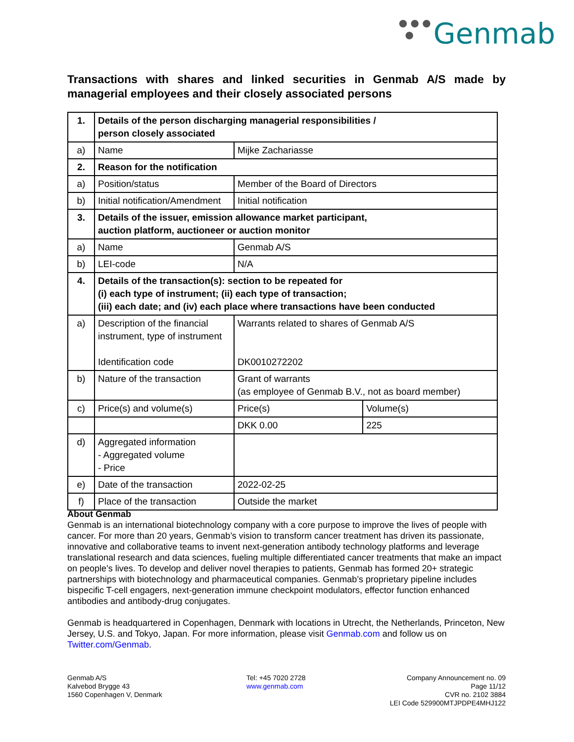● ● ●
●
Genmab
Transactions with shares and linked securities in Genmab A/S made by managerial employees and their closely associated persons
| 1. | Details of the person discharging managerial responsibilities / person closely associated | | |
| a) | Name | Mijke Zachariasse | |
| 2. | Reason for the notification | | |
| a) | Position/status | Member of the Board of Directors | |
| b) | Initial notification/Amendment | Initial notification | |
| 3. | Details of the issuer, emission allowance market participant, auction platform, auctioneer or auction monitor | | |
| a) | Name | Genmab A/S | |
| b) | LEI-code | N/A | |
| 4. | Details of the transaction(s): section to be repeated for (i) each type of instrument; (ii) each type of transaction; (iii) each date; and (iv) each place where transactions have been conducted | | |
| a) | Description of the financial instrument, type of instrument Identification code | Warrants related to shares of Genmab A/S DK0010272202 | |
| b) | Nature of the transaction | Grant of warrants (as employee of Genmab B.V., not as board member) | |
| c) | Price(s) and volume(s) | Price(s) | Volume(s) |
| | | DKK 0.00 | 225 |
| d) | Aggregated information - Aggregated volume - Price | | |
| e) | Date of the transaction | 2022-02-25 | |
| f) | Place of the transaction | Outside the market | |
About Genmab
Genmab is an international biotechnology company with a core purpose to improve the lives of people with cancer. For more than 20 years, Genmab’s vision to transform cancer treatment has driven its passionate, innovative and collaborative teams to invent next-generation antibody technology platforms and leverage translational research and data sciences, fueling multiple differentiated cancer treatments that make an impact on people’s lives. To develop and deliver novel therapies to patients, Genmab has formed 20+ strategic partnerships with biotechnology and pharmaceutical companies. Genmab’s proprietary pipeline includes bispecific T-cell engagers, next-generation immune checkpoint modulators, effector function enhanced antibodies and antibody-drug conjugates.
Genmab is headquartered in Copenhagen, Denmark with locations in Utrecht, the Netherlands, Princeton, New Jersey, U.S. and Tokyo, Japan. For more information, please visit Genmab.com and follow us on Twitter.com/Genmab.
Genmab A/S
Kalvebod Brygge 43
1560 Copenhagen V, Denmark
Tel: +45 7020 2728
www.genmab.com
Company Announcement no. 09
Page 11/12
CVR no. 2102 3884
LEI Code 529900MTJPDPE4MHJ122